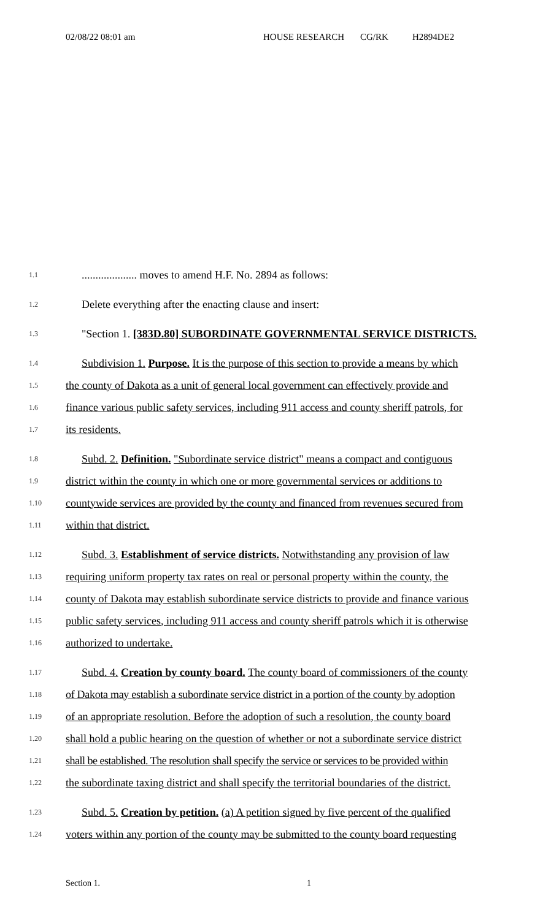02/08/22 08:01 am HOUSE RESEARCH CG/RK H2894DE2
1.1
.................... moves to amend H.F. No. 2894 as follows:
1.2
Delete everything after the enacting clause and insert:
1.3
"Section 1. [383D.80] SUBORDINATE GOVERNMENTAL SERVICE DISTRICTS.
1.4
Subdivision 1. Purpose. It is the purpose of this section to provide a means by which
1.5
the county of Dakota as a unit of general local government can effectively provide and
1.6
finance various public safety services, including 911 access and county sheriff patrols, for
1.7
its residents.
1.8
Subd. 2. Definition. "Subordinate service district" means a compact and contiguous
1.9
district within the county in which one or more governmental services or additions to
1.10
countywide services are provided by the county and financed from revenues secured from
1.11
within that district.
1.12
Subd. 3. Establishment of service districts. Notwithstanding any provision of law
1.13
requiring uniform property tax rates on real or personal property within the county, the
1.14
county of Dakota may establish subordinate service districts to provide and finance various
1.15
public safety services, including 911 access and county sheriff patrols which it is otherwise
1.16
authorized to undertake.
1.17
Subd. 4. Creation by county board. The county board of commissioners of the county
1.18
of Dakota may establish a subordinate service district in a portion of the county by adoption
1.19
of an appropriate resolution. Before the adoption of such a resolution, the county board
1.20
shall hold a public hearing on the question of whether or not a subordinate service district
1.21
shall be established. The resolution shall specify the service or services to be provided within
1.22
the subordinate taxing district and shall specify the territorial boundaries of the district.
1.23
Subd. 5. Creation by petition. (a) A petition signed by five percent of the qualified
1.24
voters within any portion of the county may be submitted to the county board requesting
Section 1. 1